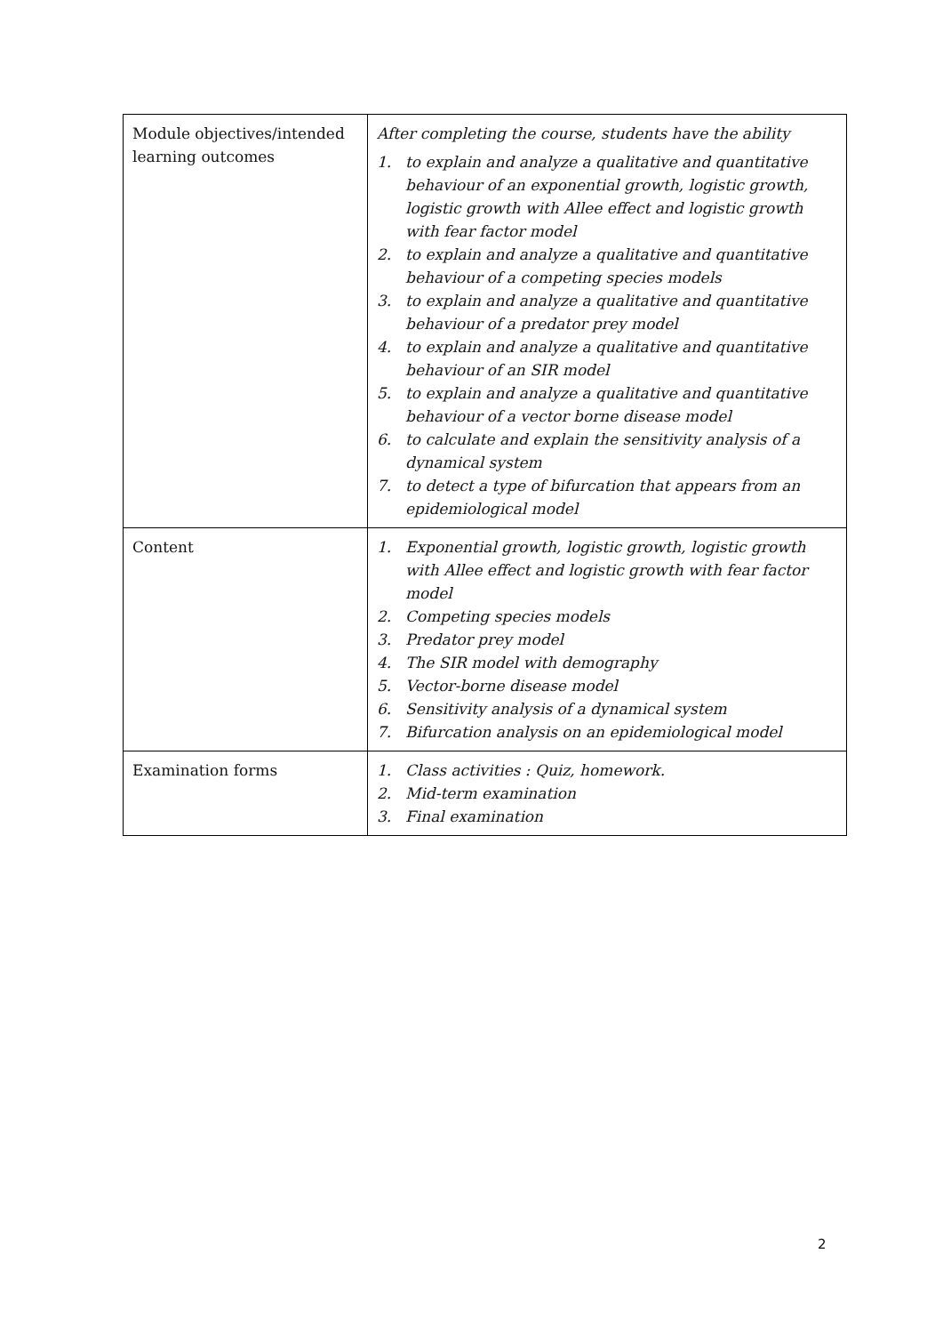| Module objectives/intended learning outcomes | After completing the course, students have the ability 1. to explain and analyze a qualitative and quantitative behaviour of an exponential growth, logistic growth, logistic growth with Allee effect and logistic growth with fear factor model 2. to explain and analyze a qualitative and quantitative behaviour of a competing species models 3. to explain and analyze a qualitative and quantitative behaviour of a predator prey model 4. to explain and analyze a qualitative and quantitative behaviour of an SIR model 5. to explain and analyze a qualitative and quantitative behaviour of a vector borne disease model 6. to calculate and explain the sensitivity analysis of a dynamical system 7. to detect a type of bifurcation that appears from an epidemiological model |
| Content | 1. Exponential growth, logistic growth, logistic growth with Allee effect and logistic growth with fear factor model 2. Competing species models 3. Predator prey model 4. The SIR model with demography 5. Vector-borne disease model 6. Sensitivity analysis of a dynamical system 7. Bifurcation analysis on an epidemiological model |
| Examination forms | 1. Class activities : Quiz, homework. 2. Mid-term examination 3. Final examination |
2